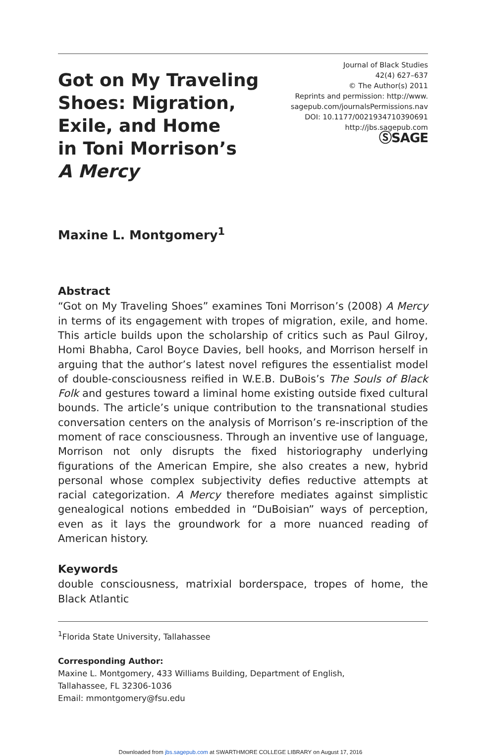Got on My Traveling
Shoes: Migration,
Exile, and Home
in Toni Morrison’s
A Mercy
Journal of Black Studies
42(4) 627–637
© The Author(s) 2011
Reprints and permission: http://www.
sagepub.com/journalsPermissions.nav
DOI: 10.1177/0021934710390691
http://jbs.sagepub.com
ⓈSAGE
Maxine L. Montgomery<sup>1</sup>
Abstract
“Got on My Traveling Shoes” examines Toni Morrison’s (2008) A Mercy in terms of its engagement with tropes of migration, exile, and home. This article builds upon the scholarship of critics such as Paul Gilroy, Homi Bhabha, Carol Boyce Davies, bell hooks, and Morrison herself in arguing that the author’s latest novel refigures the essentialist model of double-consciousness reified in W.E.B. DuBois’s The Souls of Black Folk and gestures toward a liminal home existing outside fixed cultural bounds. The article’s unique contribution to the transnational studies conversation centers on the analysis of Morrison’s re-inscription of the moment of race consciousness. Through an inventive use of language, Morrison not only disrupts the fixed historiography underlying figurations of the American Empire, she also creates a new, hybrid personal whose complex subjectivity defies reductive attempts at racial categorization. A Mercy therefore mediates against simplistic genealogical notions embedded in “DuBoisian” ways of perception, even as it lays the groundwork for a more nuanced reading of American history.
Keywords
double consciousness, matrixial borderspace, tropes of home, the Black Atlantic
<sup>1</sup> Florida State University, Tallahassee
Corresponding Author:
Maxine L. Montgomery, 433 Williams Building, Department of English,
Tallahassee, FL 32306-1036
Email: mmontgomery@fsu.edu
Downloaded from jbs.sagepub.com at SWARTHMORE COLLEGE LIBRARY on August 17, 2016